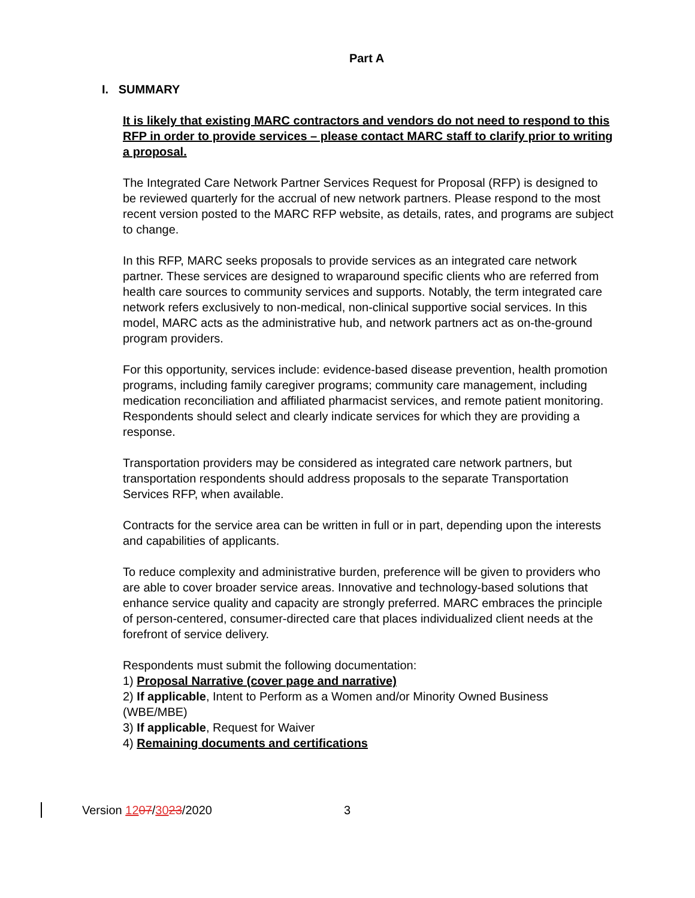Part A
I. SUMMARY
It is likely that existing MARC contractors and vendors do not need to respond to this RFP in order to provide services – please contact MARC staff to clarify prior to writing a proposal.
The Integrated Care Network Partner Services Request for Proposal (RFP) is designed to be reviewed quarterly for the accrual of new network partners. Please respond to the most recent version posted to the MARC RFP website, as details, rates, and programs are subject to change.
In this RFP, MARC seeks proposals to provide services as an integrated care network partner. These services are designed to wraparound specific clients who are referred from health care sources to community services and supports. Notably, the term integrated care network refers exclusively to non-medical, non-clinical supportive social services. In this model, MARC acts as the administrative hub, and network partners act as on-the-ground program providers.
For this opportunity, services include: evidence-based disease prevention, health promotion programs, including family caregiver programs; community care management, including medication reconciliation and affiliated pharmacist services, and remote patient monitoring. Respondents should select and clearly indicate services for which they are providing a response.
Transportation providers may be considered as integrated care network partners, but transportation respondents should address proposals to the separate Transportation Services RFP, when available.
Contracts for the service area can be written in full or in part, depending upon the interests and capabilities of applicants.
To reduce complexity and administrative burden, preference will be given to providers who are able to cover broader service areas. Innovative and technology-based solutions that enhance service quality and capacity are strongly preferred. MARC embraces the principle of person-centered, consumer-directed care that places individualized client needs at the forefront of service delivery.
Respondents must submit the following documentation:
1) Proposal Narrative (cover page and narrative)
2) If applicable, Intent to Perform as a Women and/or Minority Owned Business (WBE/MBE)
3) If applicable, Request for Waiver
4) Remaining documents and certifications
Version 1207/3023/2020 3